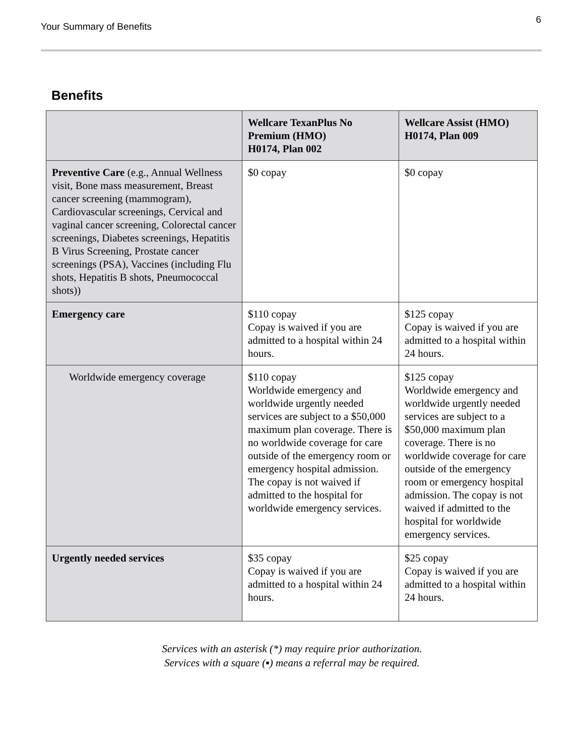Your Summary of Benefits
6
Benefits
| | Wellcare TexanPlus No Premium (HMO) H0174, Plan 002 | Wellcare Assist (HMO) H0174, Plan 009 |
| --- | --- | --- |
| Preventive Care (e.g., Annual Wellness visit, Bone mass measurement, Breast cancer screening (mammogram), Cardiovascular screenings, Cervical and vaginal cancer screening, Colorectal cancer screenings, Diabetes screenings, Hepatitis B Virus Screening, Prostate cancer screenings (PSA), Vaccines (including Flu shots, Hepatitis B shots, Pneumococcal shots)) | $0 copay | $0 copay |
| Emergency care | $110 copay Copay is waived if you are admitted to a hospital within 24 hours. | $125 copay Copay is waived if you are admitted to a hospital within 24 hours. |
| Worldwide emergency coverage | $110 copay Worldwide emergency and worldwide urgently needed services are subject to a $50,000 maximum plan coverage. There is no worldwide coverage for care outside of the emergency room or emergency hospital admission. The copay is not waived if admitted to the hospital for worldwide emergency services. | $125 copay Worldwide emergency and worldwide urgently needed services are subject to a $50,000 maximum plan coverage. There is no worldwide coverage for care outside of the emergency room or emergency hospital admission. The copay is not waived if admitted to the hospital for worldwide emergency services. |
| Urgently needed services | $35 copay Copay is waived if you are admitted to a hospital within 24 hours. | $25 copay Copay is waived if you are admitted to a hospital within 24 hours. |
Services with an asterisk (*) may require prior authorization.
Services with a square (▪) means a referral may be required.